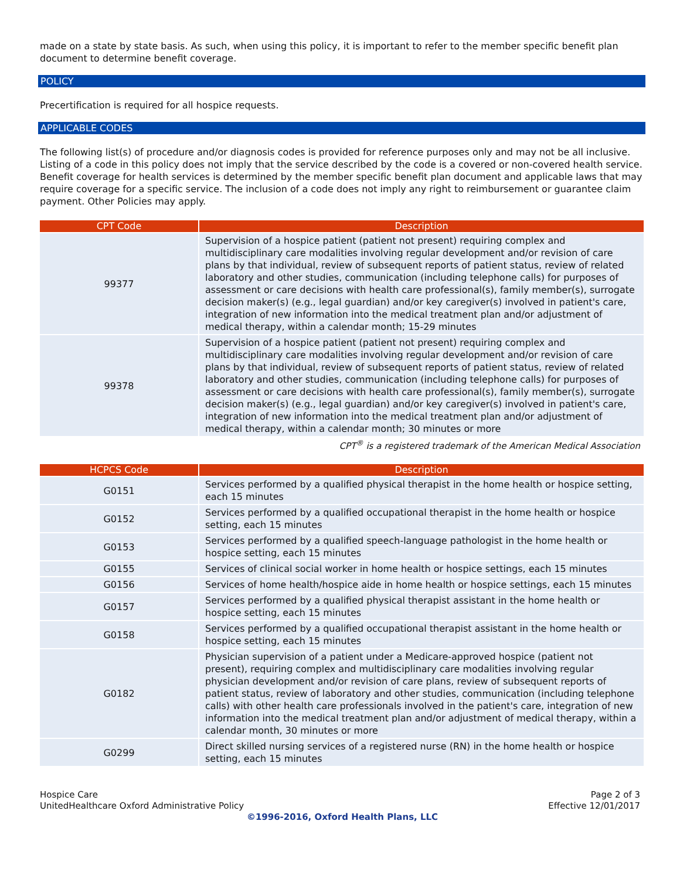made on a state by state basis. As such, when using this policy, it is important to refer to the member specific benefit plan document to determine benefit coverage.
POLICY
Precertification is required for all hospice requests.
APPLICABLE CODES
The following list(s) of procedure and/or diagnosis codes is provided for reference purposes only and may not be all inclusive. Listing of a code in this policy does not imply that the service described by the code is a covered or non-covered health service. Benefit coverage for health services is determined by the member specific benefit plan document and applicable laws that may require coverage for a specific service. The inclusion of a code does not imply any right to reimbursement or guarantee claim payment. Other Policies may apply.
| CPT Code | Description |
| --- | --- |
| 99377 | Supervision of a hospice patient (patient not present) requiring complex and multidisciplinary care modalities involving regular development and/or revision of care plans by that individual, review of subsequent reports of patient status, review of related laboratory and other studies, communication (including telephone calls) for purposes of assessment or care decisions with health care professional(s), family member(s), surrogate decision maker(s) (e.g., legal guardian) and/or key caregiver(s) involved in patient's care, integration of new information into the medical treatment plan and/or adjustment of medical therapy, within a calendar month; 15-29 minutes |
| 99378 | Supervision of a hospice patient (patient not present) requiring complex and multidisciplinary care modalities involving regular development and/or revision of care plans by that individual, review of subsequent reports of patient status, review of related laboratory and other studies, communication (including telephone calls) for purposes of assessment or care decisions with health care professional(s), family member(s), surrogate decision maker(s) (e.g., legal guardian) and/or key caregiver(s) involved in patient's care, integration of new information into the medical treatment plan and/or adjustment of medical therapy, within a calendar month; 30 minutes or more |
CPT<sup>®</sup> is a registered trademark of the American Medical Association
| HCPCS Code | Description |
| --- | --- |
| G0151 | Services performed by a qualified physical therapist in the home health or hospice setting, each 15 minutes |
| G0152 | Services performed by a qualified occupational therapist in the home health or hospice setting, each 15 minutes |
| G0153 | Services performed by a qualified speech-language pathologist in the home health or hospice setting, each 15 minutes |
| G0155 | Services of clinical social worker in home health or hospice settings, each 15 minutes |
| G0156 | Services of home health/hospice aide in home health or hospice settings, each 15 minutes |
| G0157 | Services performed by a qualified physical therapist assistant in the home health or hospice setting, each 15 minutes |
| G0158 | Services performed by a qualified occupational therapist assistant in the home health or hospice setting, each 15 minutes |
| G0182 | Physician supervision of a patient under a Medicare-approved hospice (patient not present), requiring complex and multidisciplinary care modalities involving regular physician development and/or revision of care plans, review of subsequent reports of patient status, review of laboratory and other studies, communication (including telephone calls) with other health care professionals involved in the patient's care, integration of new information into the medical treatment plan and/or adjustment of medical therapy, within a calendar month, 30 minutes or more |
| G0299 | Direct skilled nursing services of a registered nurse (RN) in the home health or hospice setting, each 15 minutes |
Hospice Care
UnitedHealthcare Oxford Administrative Policy
Page 2 of 3
Effective 12/01/2017
©1996-2016, Oxford Health Plans, LLC